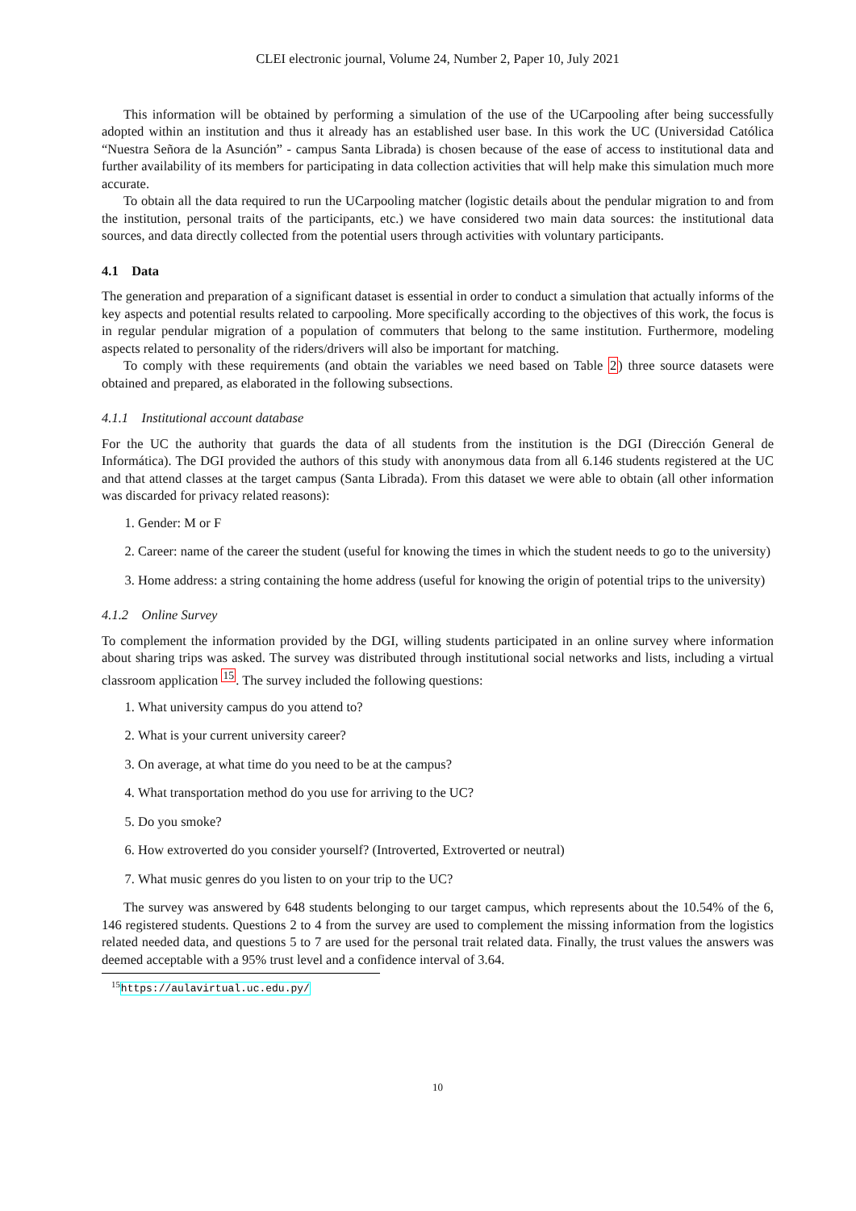CLEI electronic journal, Volume 24, Number 2, Paper 10, July 2021
This information will be obtained by performing a simulation of the use of the UCarpooling after being successfully adopted within an institution and thus it already has an established user base. In this work the UC (Universidad Católica “Nuestra Señora de la Asunción” - campus Santa Librada) is chosen because of the ease of access to institutional data and further availability of its members for participating in data collection activities that will help make this simulation much more accurate.
To obtain all the data required to run the UCarpooling matcher (logistic details about the pendular migration to and from the institution, personal traits of the participants, etc.) we have considered two main data sources: the institutional data sources, and data directly collected from the potential users through activities with voluntary participants.
4.1 Data
The generation and preparation of a significant dataset is essential in order to conduct a simulation that actually informs of the key aspects and potential results related to carpooling. More specifically according to the objectives of this work, the focus is in regular pendular migration of a population of commuters that belong to the same institution. Furthermore, modeling aspects related to personality of the riders/drivers will also be important for matching.
To comply with these requirements (and obtain the variables we need based on Table 2) three source datasets were obtained and prepared, as elaborated in the following subsections.
4.1.1 Institutional account database
For the UC the authority that guards the data of all students from the institution is the DGI (Dirección General de Informática). The DGI provided the authors of this study with anonymous data from all 6.146 students registered at the UC and that attend classes at the target campus (Santa Librada). From this dataset we were able to obtain (all other information was discarded for privacy related reasons):
1. Gender: M or F
2. Career: name of the career the student (useful for knowing the times in which the student needs to go to the university)
3. Home address: a string containing the home address (useful for knowing the origin of potential trips to the university)
4.1.2 Online Survey
To complement the information provided by the DGI, willing students participated in an online survey where information about sharing trips was asked. The survey was distributed through institutional social networks and lists, including a virtual classroom application <sup>15</sup>. The survey included the following questions:
1. What university campus do you attend to?
2. What is your current university career?
3. On average, at what time do you need to be at the campus?
4. What transportation method do you use for arriving to the UC?
5. Do you smoke?
6. How extroverted do you consider yourself? (Introverted, Extroverted or neutral)
7. What music genres do you listen to on your trip to the UC?
The survey was answered by 648 students belonging to our target campus, which represents about the 10.54% of the 6, 146 registered students. Questions 2 to 4 from the survey are used to complement the missing information from the logistics related needed data, and questions 5 to 7 are used for the personal trait related data. Finally, the trust values the answers was deemed acceptable with a 95% trust level and a confidence interval of 3.64.
<sup>15</sup> https://aulavirtual.uc.edu.py/
10